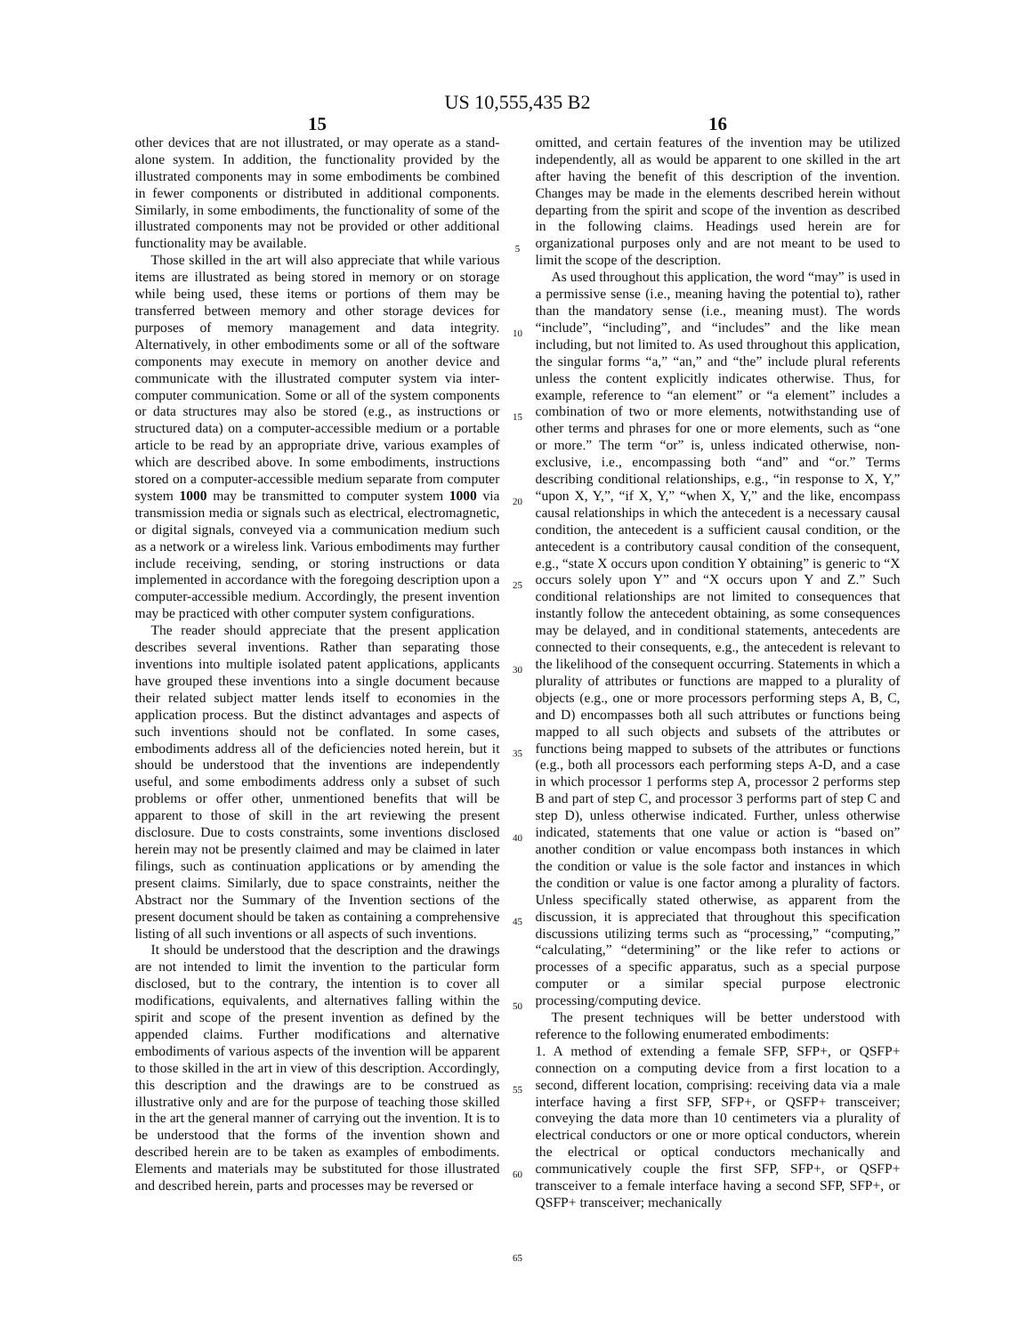US 10,555,435 B2
15
other devices that are not illustrated, or may operate as a stand-alone system. In addition, the functionality provided by the illustrated components may in some embodiments be combined in fewer components or distributed in additional components. Similarly, in some embodiments, the functionality of some of the illustrated components may not be provided or other additional functionality may be available.
Those skilled in the art will also appreciate that while various items are illustrated as being stored in memory or on storage while being used, these items or portions of them may be transferred between memory and other storage devices for purposes of memory management and data integrity. Alternatively, in other embodiments some or all of the software components may execute in memory on another device and communicate with the illustrated computer system via inter-computer communication. Some or all of the system components or data structures may also be stored (e.g., as instructions or structured data) on a computer-accessible medium or a portable article to be read by an appropriate drive, various examples of which are described above. In some embodiments, instructions stored on a computer-accessible medium separate from computer system 1000 may be transmitted to computer system 1000 via transmission media or signals such as electrical, electromagnetic, or digital signals, conveyed via a communication medium such as a network or a wireless link. Various embodiments may further include receiving, sending, or storing instructions or data implemented in accordance with the foregoing description upon a computer-accessible medium. Accordingly, the present invention may be practiced with other computer system configurations.
The reader should appreciate that the present application describes several inventions. Rather than separating those inventions into multiple isolated patent applications, applicants have grouped these inventions into a single document because their related subject matter lends itself to economies in the application process. But the distinct advantages and aspects of such inventions should not be conflated. In some cases, embodiments address all of the deficiencies noted herein, but it should be understood that the inventions are independently useful, and some embodiments address only a subset of such problems or offer other, unmentioned benefits that will be apparent to those of skill in the art reviewing the present disclosure. Due to costs constraints, some inventions disclosed herein may not be presently claimed and may be claimed in later filings, such as continuation applications or by amending the present claims. Similarly, due to space constraints, neither the Abstract nor the Summary of the Invention sections of the present document should be taken as containing a comprehensive listing of all such inventions or all aspects of such inventions.
It should be understood that the description and the drawings are not intended to limit the invention to the particular form disclosed, but to the contrary, the intention is to cover all modifications, equivalents, and alternatives falling within the spirit and scope of the present invention as defined by the appended claims. Further modifications and alternative embodiments of various aspects of the invention will be apparent to those skilled in the art in view of this description. Accordingly, this description and the drawings are to be construed as illustrative only and are for the purpose of teaching those skilled in the art the general manner of carrying out the invention. It is to be understood that the forms of the invention shown and described herein are to be taken as examples of embodiments. Elements and materials may be substituted for those illustrated and described herein, parts and processes may be reversed or
5
10
15
20
25
30
35
40
45
50
55
60
65
16
omitted, and certain features of the invention may be utilized independently, all as would be apparent to one skilled in the art after having the benefit of this description of the invention. Changes may be made in the elements described herein without departing from the spirit and scope of the invention as described in the following claims. Headings used herein are for organizational purposes only and are not meant to be used to limit the scope of the description.
As used throughout this application, the word “may” is used in a permissive sense (i.e., meaning having the potential to), rather than the mandatory sense (i.e., meaning must). The words “include”, “including”, and “includes” and the like mean including, but not limited to. As used throughout this application, the singular forms “a,” “an,” and “the” include plural referents unless the content explicitly indicates otherwise. Thus, for example, reference to “an element” or “a element” includes a combination of two or more elements, notwithstanding use of other terms and phrases for one or more elements, such as “one or more.” The term “or” is, unless indicated otherwise, non-exclusive, i.e., encompassing both “and” and “or.” Terms describing conditional relationships, e.g., “in response to X, Y,” “upon X, Y,”, “if X, Y,” “when X, Y,” and the like, encompass causal relationships in which the antecedent is a necessary causal condition, the antecedent is a sufficient causal condition, or the antecedent is a contributory causal condition of the consequent, e.g., “state X occurs upon condition Y obtaining” is generic to “X occurs solely upon Y” and “X occurs upon Y and Z.” Such conditional relationships are not limited to consequences that instantly follow the antecedent obtaining, as some consequences may be delayed, and in conditional statements, antecedents are connected to their consequents, e.g., the antecedent is relevant to the likelihood of the consequent occurring. Statements in which a plurality of attributes or functions are mapped to a plurality of objects (e.g., one or more processors performing steps A, B, C, and D) encompasses both all such attributes or functions being mapped to all such objects and subsets of the attributes or functions being mapped to subsets of the attributes or functions (e.g., both all processors each performing steps A-D, and a case in which processor 1 performs step A, processor 2 performs step B and part of step C, and processor 3 performs part of step C and step D), unless otherwise indicated. Further, unless otherwise indicated, statements that one value or action is “based on” another condition or value encompass both instances in which the condition or value is the sole factor and instances in which the condition or value is one factor among a plurality of factors. Unless specifically stated otherwise, as apparent from the discussion, it is appreciated that throughout this specification discussions utilizing terms such as “processing,” “computing,” “calculating,” “determining” or the like refer to actions or processes of a specific apparatus, such as a special purpose computer or a similar special purpose electronic processing/computing device.
The present techniques will be better understood with reference to the following enumerated embodiments:
1. A method of extending a female SFP, SFP+, or QSFP+ connection on a computing device from a first location to a second, different location, comprising: receiving data via a male interface having a first SFP, SFP+, or QSFP+ transceiver; conveying the data more than 10 centimeters via a plurality of electrical conductors or one or more optical conductors, wherein the electrical or optical conductors mechanically and communicatively couple the first SFP, SFP+, or QSFP+ transceiver to a female interface having a second SFP, SFP+, or QSFP+ transceiver; mechanically